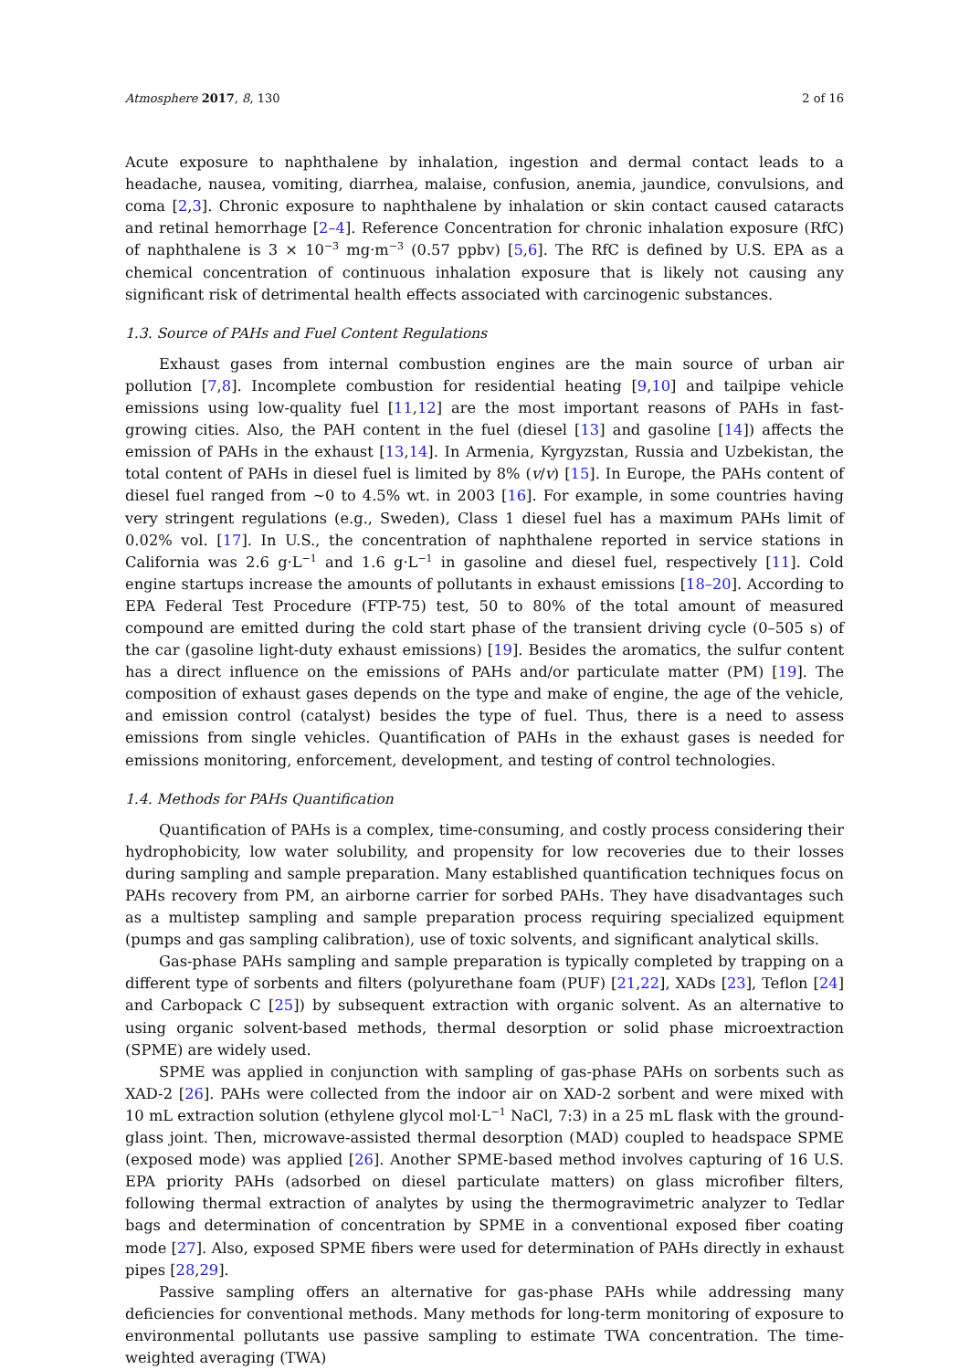Atmosphere 2017, 8, 130 2 of 16
Acute exposure to naphthalene by inhalation, ingestion and dermal contact leads to a headache, nausea, vomiting, diarrhea, malaise, confusion, anemia, jaundice, convulsions, and coma [2,3]. Chronic exposure to naphthalene by inhalation or skin contact caused cataracts and retinal hemorrhage [2–4]. Reference Concentration for chronic inhalation exposure (RfC) of naphthalene is 3 × 10<sup>−3</sup> mg·m<sup>−3</sup> (0.57 ppbv) [5,6]. The RfC is defined by U.S. EPA as a chemical concentration of continuous inhalation exposure that is likely not causing any significant risk of detrimental health effects associated with carcinogenic substances.
1.3. Source of PAHs and Fuel Content Regulations
Exhaust gases from internal combustion engines are the main source of urban air pollution [7,8]. Incomplete combustion for residential heating [9,10] and tailpipe vehicle emissions using low-quality fuel [11,12] are the most important reasons of PAHs in fast-growing cities. Also, the PAH content in the fuel (diesel [13] and gasoline [14]) affects the emission of PAHs in the exhaust [13,14]. In Armenia, Kyrgyzstan, Russia and Uzbekistan, the total content of PAHs in diesel fuel is limited by 8% (v/v) [15]. In Europe, the PAHs content of diesel fuel ranged from ~0 to 4.5% wt. in 2003 [16]. For example, in some countries having very stringent regulations (e.g., Sweden), Class 1 diesel fuel has a maximum PAHs limit of 0.02% vol. [17]. In U.S., the concentration of naphthalene reported in service stations in California was 2.6 g·L<sup>−1</sup> and 1.6 g·L<sup>−1</sup> in gasoline and diesel fuel, respectively [11]. Cold engine startups increase the amounts of pollutants in exhaust emissions [18–20]. According to EPA Federal Test Procedure (FTP-75) test, 50 to 80% of the total amount of measured compound are emitted during the cold start phase of the transient driving cycle (0–505 s) of the car (gasoline light-duty exhaust emissions) [19]. Besides the aromatics, the sulfur content has a direct influence on the emissions of PAHs and/or particulate matter (PM) [19]. The composition of exhaust gases depends on the type and make of engine, the age of the vehicle, and emission control (catalyst) besides the type of fuel. Thus, there is a need to assess emissions from single vehicles. Quantification of PAHs in the exhaust gases is needed for emissions monitoring, enforcement, development, and testing of control technologies.
1.4. Methods for PAHs Quantification
Quantification of PAHs is a complex, time-consuming, and costly process considering their hydrophobicity, low water solubility, and propensity for low recoveries due to their losses during sampling and sample preparation. Many established quantification techniques focus on PAHs recovery from PM, an airborne carrier for sorbed PAHs. They have disadvantages such as a multistep sampling and sample preparation process requiring specialized equipment (pumps and gas sampling calibration), use of toxic solvents, and significant analytical skills.
Gas-phase PAHs sampling and sample preparation is typically completed by trapping on a different type of sorbents and filters (polyurethane foam (PUF) [21,22], XADs [23], Teflon [24] and Carbopack C [25]) by subsequent extraction with organic solvent. As an alternative to using organic solvent-based methods, thermal desorption or solid phase microextraction (SPME) are widely used.
SPME was applied in conjunction with sampling of gas-phase PAHs on sorbents such as XAD-2 [26]. PAHs were collected from the indoor air on XAD-2 sorbent and were mixed with 10 mL extraction solution (ethylene glycol mol·L<sup>−1</sup> NaCl, 7:3) in a 25 mL flask with the ground-glass joint. Then, microwave-assisted thermal desorption (MAD) coupled to headspace SPME (exposed mode) was applied [26]. Another SPME-based method involves capturing of 16 U.S. EPA priority PAHs (adsorbed on diesel particulate matters) on glass microfiber filters, following thermal extraction of analytes by using the thermogravimetric analyzer to Tedlar bags and determination of concentration by SPME in a conventional exposed fiber coating mode [27]. Also, exposed SPME fibers were used for determination of PAHs directly in exhaust pipes [28,29].
Passive sampling offers an alternative for gas-phase PAHs while addressing many deficiencies for conventional methods. Many methods for long-term monitoring of exposure to environmental pollutants use passive sampling to estimate TWA concentration. The time-weighted averaging (TWA)